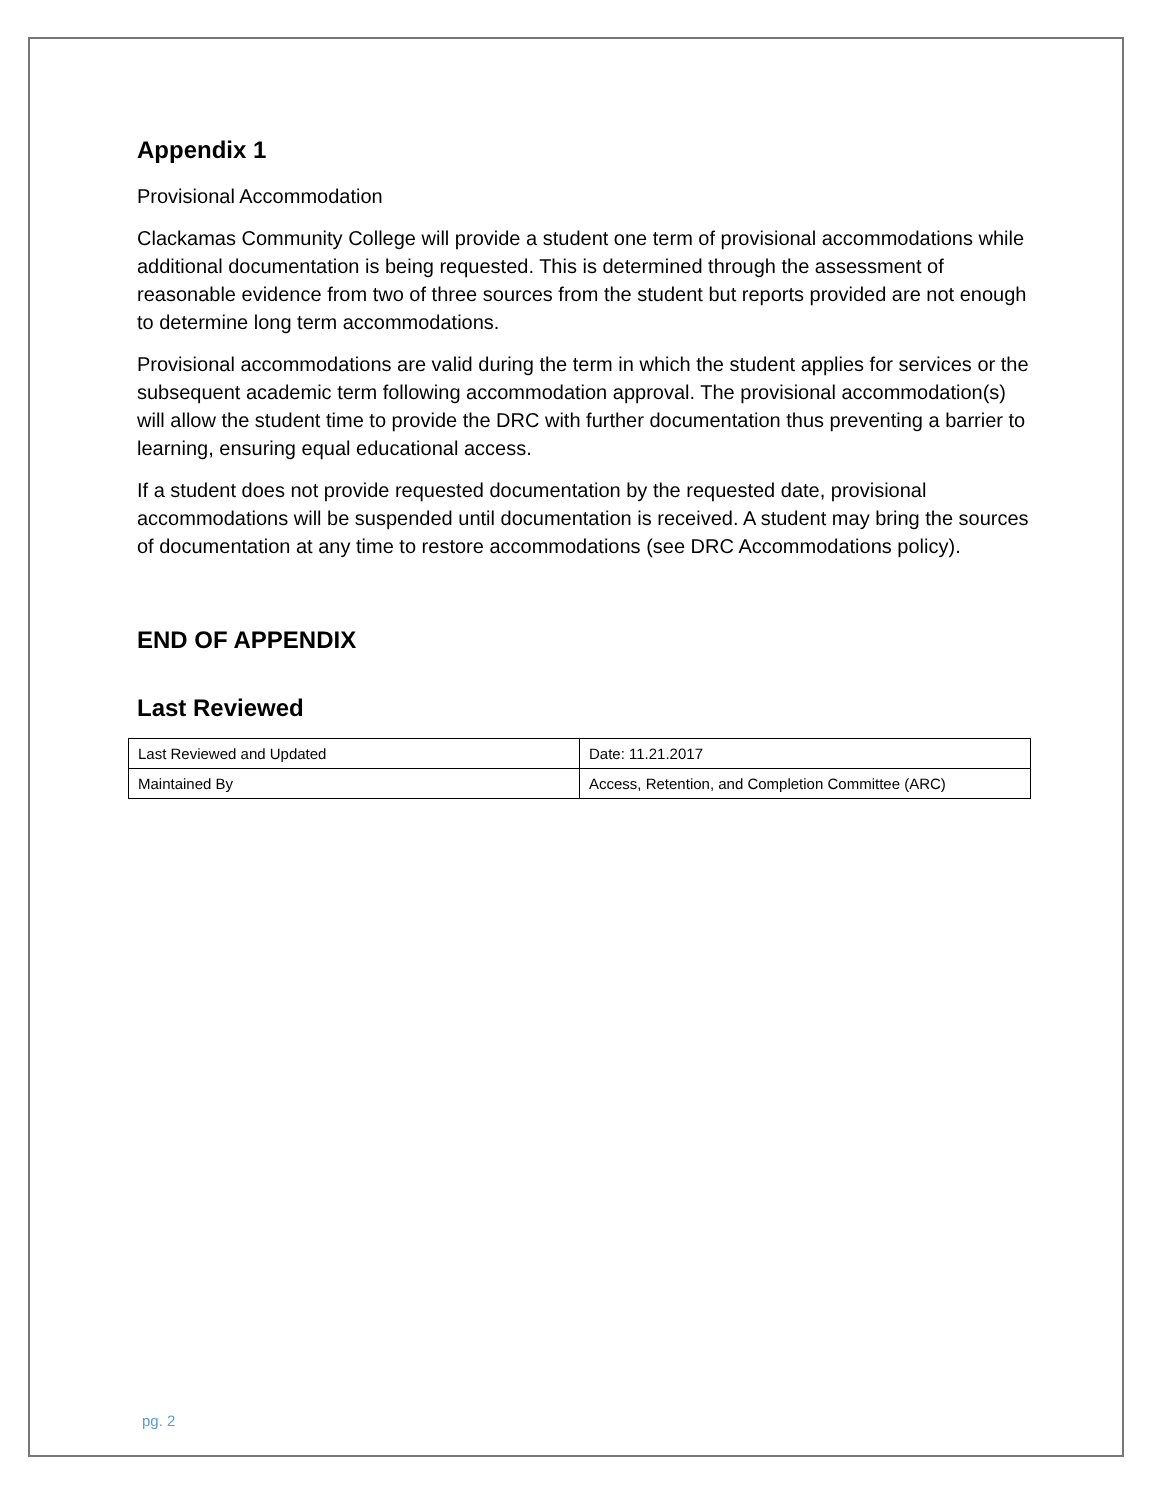Appendix 1
Provisional Accommodation
Clackamas Community College will provide a student one term of provisional accommodations while additional documentation is being requested. This is determined through the assessment of reasonable evidence from two of three sources from the student but reports provided are not enough to determine long term accommodations.
Provisional accommodations are valid during the term in which the student applies for services or the subsequent academic term following accommodation approval. The provisional accommodation(s) will allow the student time to provide the DRC with further documentation thus preventing a barrier to learning, ensuring equal educational access.
If a student does not provide requested documentation by the requested date, provisional accommodations will be suspended until documentation is received. A student may bring the sources of documentation at any time to restore accommodations (see DRC Accommodations policy).
END OF APPENDIX
Last Reviewed
| Last Reviewed and Updated | Date: 11.21.2017 |
| Maintained By | Access, Retention, and Completion Committee (ARC) |
pg. 2